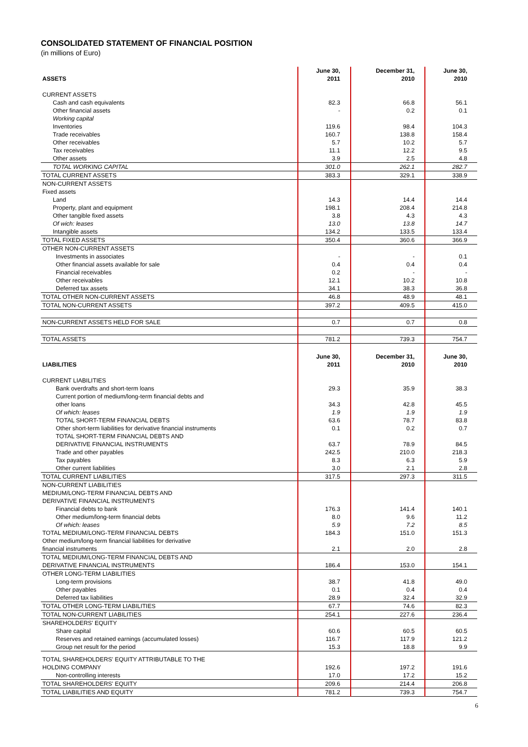CONSOLIDATED STATEMENT OF FINANCIAL POSITION
(in millions of Euro)
| ASSETS | June 30, 2011 | December 31, 2010 | June 30, 2010 |
| --- | --- | --- | --- |
| CURRENT ASSETS | | | |
| Cash and cash equivalents | 82.3 | 66.8 | 56.1 |
| Other financial assets | - | 0.2 | 0.1 |
| Working capital | | | |
| Inventories | 119.6 | 98.4 | 104.3 |
| Trade receivables | 160.7 | 138.8 | 158.4 |
| Other receivables | 5.7 | 10.2 | 5.7 |
| Tax receivables | 11.1 | 12.2 | 9.5 |
| Other assets | 3.9 | 2.5 | 4.8 |
| TOTAL WORKING CAPITAL | 301.0 | 262.1 | 282.7 |
| TOTAL CURRENT ASSETS | 383.3 | 329.1 | 338.9 |
| NON-CURRENT ASSETS | | | |
| Fixed assets | | | |
| Land | 14.3 | 14.4 | 14.4 |
| Property, plant and equipment | 198.1 | 208.4 | 214.8 |
| Other tangible fixed assets | 3.8 | 4.3 | 4.3 |
| Of wich: leases | 13.0 | 13.8 | 14.7 |
| Intangible assets | 134.2 | 133.5 | 133.4 |
| TOTAL FIXED ASSETS | 350.4 | 360.6 | 366.9 |
| OTHER NON-CURRENT ASSETS | | | |
| Investments in associates | - | - | 0.1 |
| Other financial assets available for sale | 0.4 | 0.4 | 0.4 |
| Financial receivables | 0.2 | - | - |
| Other receivables | 12.1 | 10.2 | 10.8 |
| Deferred tax assets | 34.1 | 38.3 | 36.8 |
| TOTAL OTHER NON-CURRENT ASSETS | 46.8 | 48.9 | 48.1 |
| TOTAL NON-CURRENT ASSETS | 397.2 | 409.5 | 415.0 |
| NON-CURRENT ASSETS HELD FOR SALE | 0.7 | 0.7 | 0.8 |
| TOTAL ASSETS | 781.2 | 739.3 | 754.7 |
| LIABILITIES | June 30, 2011 | December 31, 2010 | June 30, 2010 |
| CURRENT LIABILITIES | | | |
| Bank overdrafts and short-term loans | 29.3 | 35.9 | 38.3 |
| Current portion of medium/long-term financial debts and other loans | 34.3 | 42.8 | 45.5 |
| Of which: leases | 1.9 | 1.9 | 1.9 |
| TOTAL SHORT-TERM FINANCIAL DEBTS | 63.6 | 78.7 | 83.8 |
| Other short-term liabilities for derivative financial instruments | 0.1 | 0.2 | 0.7 |
| TOTAL SHORT-TERM FINANCIAL DEBTS AND DERIVATIVE FINANCIAL INSTRUMENTS | 63.7 | 78.9 | 84.5 |
| Trade and other payables | 242.5 | 210.0 | 218.3 |
| Tax payables | 8.3 | 6.3 | 5.9 |
| Other current liabilities | 3.0 | 2.1 | 2.8 |
| TOTAL CURRENT LIABILITIES | 317.5 | 297.3 | 311.5 |
| NON-CURRENT LIABILITIES | | | |
| MEDIUM/LONG-TERM FINANCIAL DEBTS AND DERIVATIVE FINANCIAL INSTRUMENTS | | | |
| Financial debts to bank | 176.3 | 141.4 | 140.1 |
| Other medium/long-term financial debts | 8.0 | 9.6 | 11.2 |
| Of which: leases | 5.9 | 7.2 | 8.5 |
| TOTAL MEDIUM/LONG-TERM FINANCIAL DEBTS | 184.3 | 151.0 | 151.3 |
| Other medium/long-term financial liabilities for derivative financial instruments | 2.1 | 2.0 | 2.8 |
| TOTAL MEDIUM/LONG-TERM FINANCIAL DEBTS AND DERIVATIVE FINANCIAL INSTRUMENTS | 186.4 | 153.0 | 154.1 |
| OTHER LONG-TERM LIABILITIES | | | |
| Long-term provisions | 38.7 | 41.8 | 49.0 |
| Other payables | 0.1 | 0.4 | 0.4 |
| Deferred tax liabilities | 28.9 | 32.4 | 32.9 |
| TOTAL OTHER LONG-TERM LIABILITIES | 67.7 | 74.6 | 82.3 |
| TOTAL NON-CURRENT LIABILITIES | 254.1 | 227.6 | 236.4 |
| SHAREHOLDERS' EQUITY | | | |
| Share capital | 60.6 | 60.5 | 60.5 |
| Reserves and retained earnings (accumulated losses) | 116.7 | 117.9 | 121.2 |
| Group net result for the period | 15.3 | 18.8 | 9.9 |
| TOTAL SHAREHOLDERS' EQUITY ATTRIBUTABLE TO THE HOLDING COMPANY | 192.6 | 197.2 | 191.6 |
| Non-controlling interests | 17.0 | 17.2 | 15.2 |
| TOTAL SHAREHOLDERS' EQUITY | 209.6 | 214.4 | 206.8 |
| TOTAL LIABILITIES AND EQUITY | 781.2 | 739.3 | 754.7 |
6